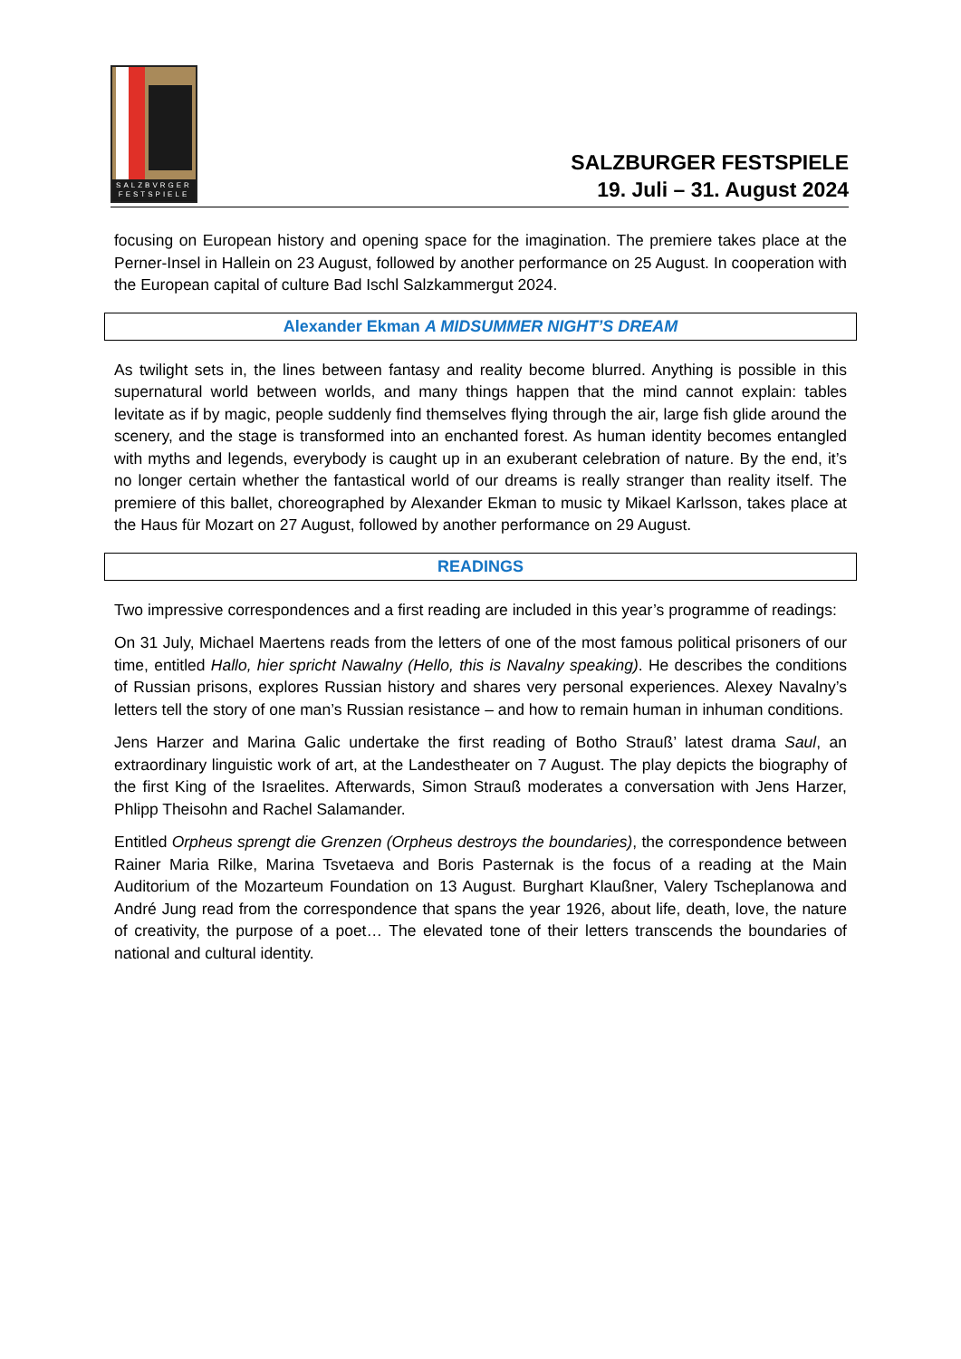SALZBVRGER
FESTSPIELE
SALZBURGER FESTSPIELE
19. Juli – 31. August 2024
focusing on European history and opening space for the imagination. The premiere takes place at the Perner-Insel in Hallein on 23 August, followed by another performance on 25 August. In cooperation with the European capital of culture Bad Ischl Salzkammergut 2024.
Alexander Ekman A MIDSUMMER NIGHT’S DREAM
As twilight sets in, the lines between fantasy and reality become blurred. Anything is possible in this supernatural world between worlds, and many things happen that the mind cannot explain: tables levitate as if by magic, people suddenly find themselves flying through the air, large fish glide around the scenery, and the stage is transformed into an enchanted forest. As human identity becomes entangled with myths and legends, everybody is caught up in an exuberant celebration of nature. By the end, it’s no longer certain whether the fantastical world of our dreams is really stranger than reality itself. The premiere of this ballet, choreographed by Alexander Ekman to music ty Mikael Karlsson, takes place at the Haus für Mozart on 27 August, followed by another performance on 29 August.
READINGS
Two impressive correspondences and a first reading are included in this year’s programme of readings:
On 31 July, Michael Maertens reads from the letters of one of the most famous political prisoners of our time, entitled Hallo, hier spricht Nawalny (Hello, this is Navalny speaking). He describes the conditions of Russian prisons, explores Russian history and shares very personal experiences. Alexey Navalny’s letters tell the story of one man’s Russian resistance – and how to remain human in inhuman conditions.
Jens Harzer and Marina Galic undertake the first reading of Botho Strauß’ latest drama Saul, an extraordinary linguistic work of art, at the Landestheater on 7 August. The play depicts the biography of the first King of the Israelites. Afterwards, Simon Strauß moderates a conversation with Jens Harzer, Phlipp Theisohn and Rachel Salamander.
Entitled Orpheus sprengt die Grenzen (Orpheus destroys the boundaries), the correspondence between Rainer Maria Rilke, Marina Tsvetaeva and Boris Pasternak is the focus of a reading at the Main Auditorium of the Mozarteum Foundation on 13 August. Burghart Klaußner, Valery Tscheplanowa and André Jung read from the correspondence that spans the year 1926, about life, death, love, the nature of creativity, the purpose of a poet… The elevated tone of their letters transcends the boundaries of national and cultural identity.